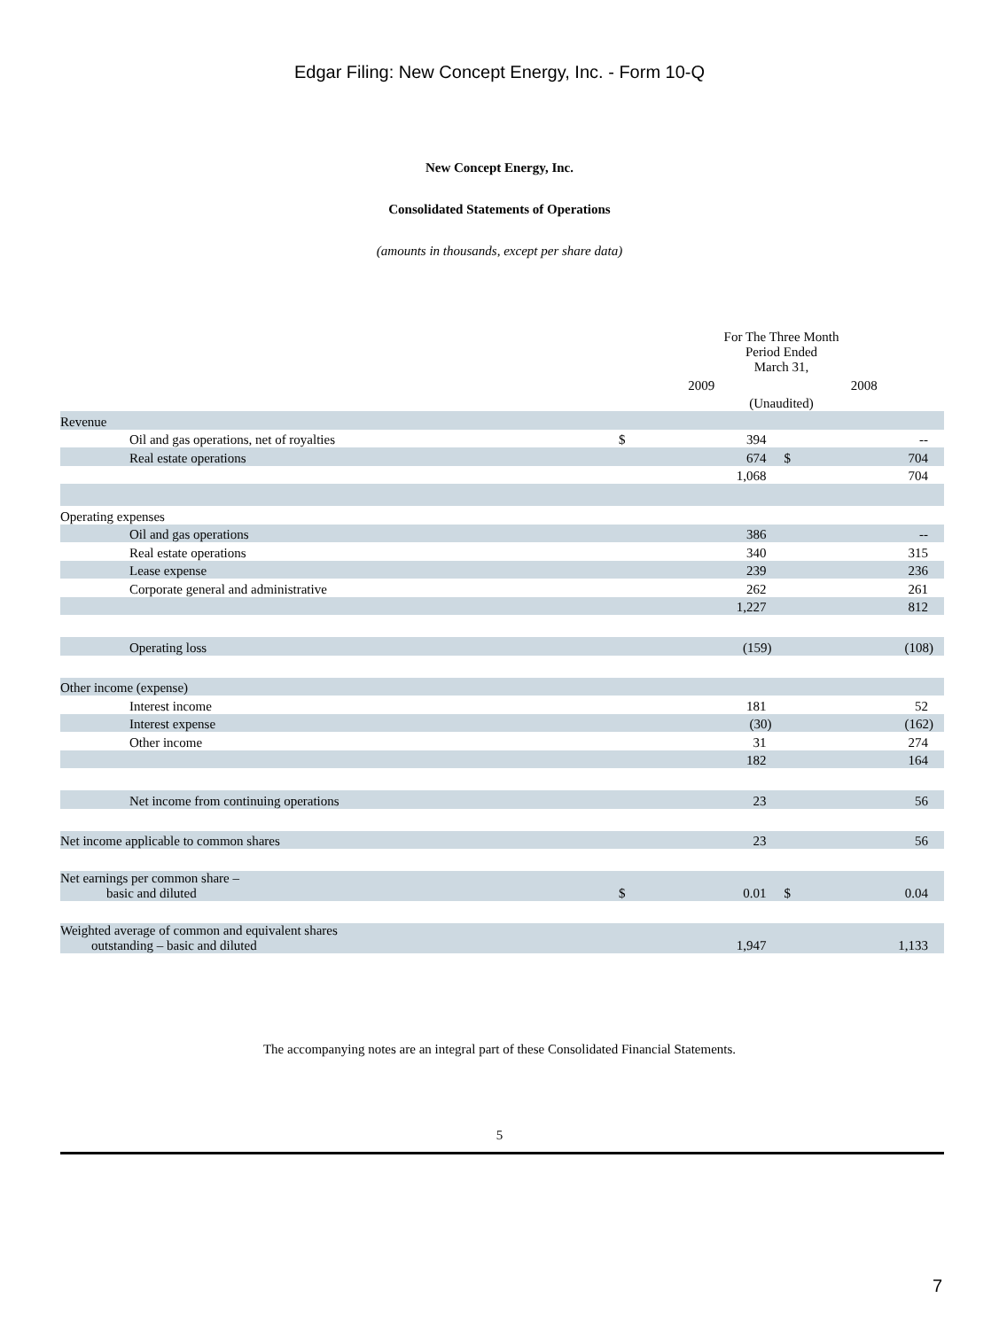Edgar Filing: New Concept Energy, Inc. - Form 10-Q
New Concept Energy, Inc.
Consolidated Statements of Operations
(amounts in thousands, except per share data)
| | For The Three Month Period Ended March 31, | | | |
| --- | --- | --- | --- | --- |
| | 2009 | | 2008 | |
| | (Unaudited) | | | |
| Revenue | | | | |
| Oil and gas operations, net of royalties | $ | 394 | | -- |
| Real estate operations | | 674 | $ | 704 |
| | | 1,068 | | 704 |
| Operating expenses | | | | |
| Oil and gas operations | | 386 | | -- |
| Real estate operations | | 340 | | 315 |
| Lease expense | | 239 | | 236 |
| Corporate general and administrative | | 262 | | 261 |
| | | 1,227 | | 812 |
| Operating loss | | (159) | | (108) |
| Other income (expense) | | | | |
| Interest income | | 181 | | 52 |
| Interest expense | | (30) | | (162) |
| Other income | | 31 | | 274 |
| | | 182 | | 164 |
| Net income from continuing operations | | 23 | | 56 |
| Net income applicable to common shares | | 23 | | 56 |
| Net earnings per common share – basic and diluted | $ | 0.01 | $ | 0.04 |
| Weighted average of common and equivalent shares outstanding – basic and diluted | | 1,947 | | 1,133 |
The accompanying notes are an integral part of these Consolidated Financial Statements.
5
7